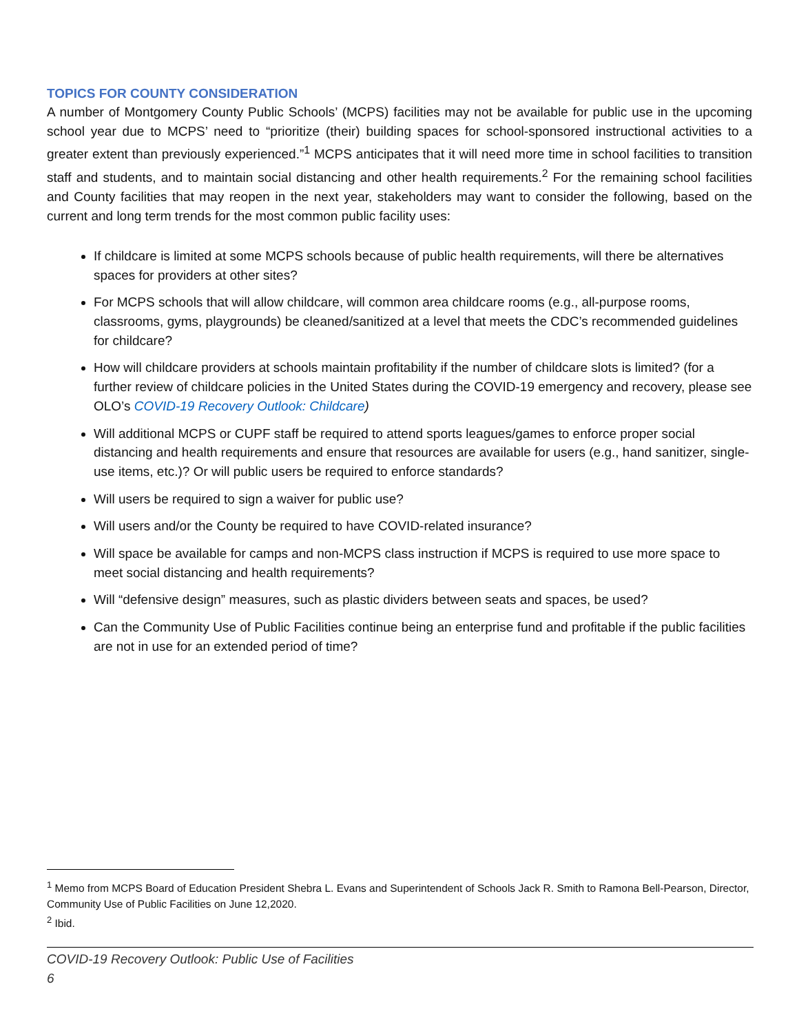TOPICS FOR COUNTY CONSIDERATION
A number of Montgomery County Public Schools’ (MCPS) facilities may not be available for public use in the upcoming school year due to MCPS’ need to “prioritize (their) building spaces for school-sponsored instructional activities to a greater extent than previously experienced.”<sup>1</sup> MCPS anticipates that it will need more time in school facilities to transition staff and students, and to maintain social distancing and other health requirements.<sup>2</sup> For the remaining school facilities and County facilities that may reopen in the next year, stakeholders may want to consider the following, based on the current and long term trends for the most common public facility uses:
If childcare is limited at some MCPS schools because of public health requirements, will there be alternatives spaces for providers at other sites?
For MCPS schools that will allow childcare, will common area childcare rooms (e.g., all-purpose rooms, classrooms, gyms, playgrounds) be cleaned/sanitized at a level that meets the CDC’s recommended guidelines for childcare?
How will childcare providers at schools maintain profitability if the number of childcare slots is limited? (for a further review of childcare policies in the United States during the COVID-19 emergency and recovery, please see OLO’s COVID-19 Recovery Outlook: Childcare)
Will additional MCPS or CUPF staff be required to attend sports leagues/games to enforce proper social distancing and health requirements and ensure that resources are available for users (e.g., hand sanitizer, single-use items, etc.)? Or will public users be required to enforce standards?
Will users be required to sign a waiver for public use?
Will users and/or the County be required to have COVID-related insurance?
Will space be available for camps and non-MCPS class instruction if MCPS is required to use more space to meet social distancing and health requirements?
Will “defensive design” measures, such as plastic dividers between seats and spaces, be used?
Can the Community Use of Public Facilities continue being an enterprise fund and profitable if the public facilities are not in use for an extended period of time?
<sup>1</sup> Memo from MCPS Board of Education President Shebra L. Evans and Superintendent of Schools Jack R. Smith to Ramona Bell-Pearson, Director, Community Use of Public Facilities on June 12,2020.
<sup>2</sup> Ibid.
COVID-19 Recovery Outlook: Public Use of Facilities
6